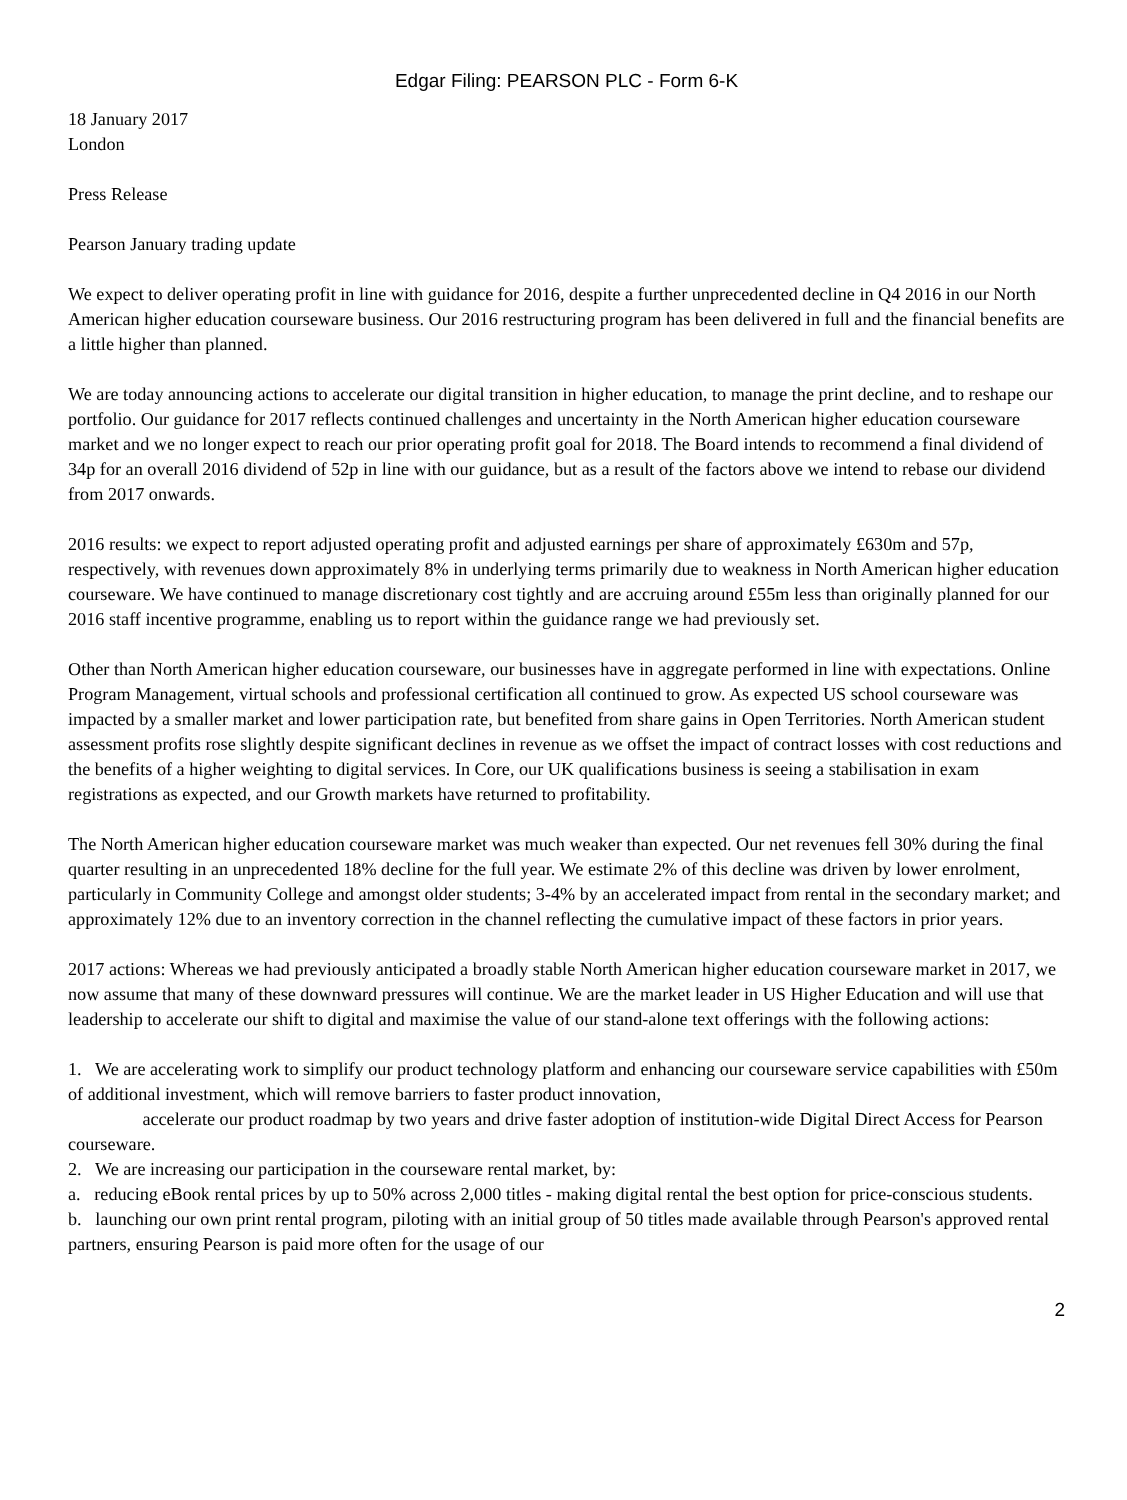Edgar Filing: PEARSON PLC - Form 6-K
18 January 2017
London
Press Release
Pearson January trading update
We expect to deliver operating profit in line with guidance for 2016, despite a further unprecedented decline in Q4 2016 in our North American higher education courseware business. Our 2016 restructuring program has been delivered in full and the financial benefits are a little higher than planned.
We are today announcing actions to accelerate our digital transition in higher education, to manage the print decline, and to reshape our portfolio. Our guidance for 2017 reflects continued challenges and uncertainty in the North American higher education courseware market and we no longer expect to reach our prior operating profit goal for 2018. The Board intends to recommend a final dividend of 34p for an overall 2016 dividend of 52p in line with our guidance, but as a result of the factors above we intend to rebase our dividend from 2017 onwards.
2016 results: we expect to report adjusted operating profit and adjusted earnings per share of approximately £630m and 57p, respectively, with revenues down approximately 8% in underlying terms primarily due to weakness in North American higher education courseware. We have continued to manage discretionary cost tightly and are accruing around £55m less than originally planned for our 2016 staff incentive programme, enabling us to report within the guidance range we had previously set.
Other than North American higher education courseware, our businesses have in aggregate performed in line with expectations. Online Program Management, virtual schools and professional certification all continued to grow. As expected US school courseware was impacted by a smaller market and lower participation rate, but benefited from share gains in Open Territories. North American student assessment profits rose slightly despite significant declines in revenue as we offset the impact of contract losses with cost reductions and the benefits of a higher weighting to digital services. In Core, our UK qualifications business is seeing a stabilisation in exam registrations as expected, and our Growth markets have returned to profitability.
The North American higher education courseware market was much weaker than expected. Our net revenues fell 30% during the final quarter resulting in an unprecedented 18% decline for the full year. We estimate 2% of this decline was driven by lower enrolment, particularly in Community College and amongst older students; 3-4% by an accelerated impact from rental in the secondary market; and approximately 12% due to an inventory correction in the channel reflecting the cumulative impact of these factors in prior years.
2017 actions: Whereas we had previously anticipated a broadly stable North American higher education courseware market in 2017, we now assume that many of these downward pressures will continue. We are the market leader in US Higher Education and will use that leadership to accelerate our shift to digital and maximise the value of our stand-alone text offerings with the following actions:
1. We are accelerating work to simplify our product technology platform and enhancing our courseware service capabilities with £50m of additional investment, which will remove barriers to faster product innovation,
accelerate our product roadmap by two years and drive faster adoption of institution-wide Digital Direct Access for Pearson courseware.
2. We are increasing our participation in the courseware rental market, by:
a. reducing eBook rental prices by up to 50% across 2,000 titles - making digital rental the best option for price-conscious students.
b. launching our own print rental program, piloting with an initial group of 50 titles made available through Pearson's approved rental partners, ensuring Pearson is paid more often for the usage of our
2